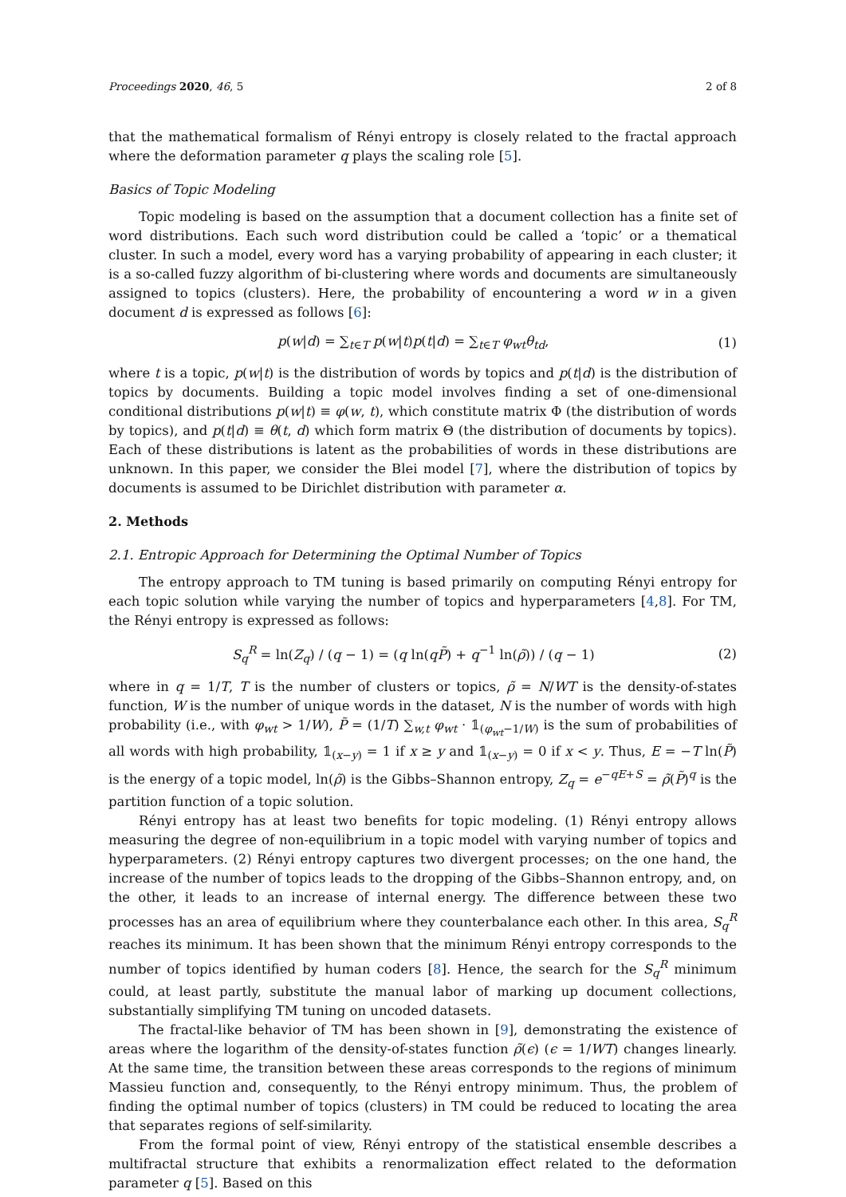Proceedings 2020, 46, 5 2 of 8
that the mathematical formalism of Rényi entropy is closely related to the fractal approach where the deformation parameter q plays the scaling role [5].
Basics of Topic Modeling
Topic modeling is based on the assumption that a document collection has a finite set of word distributions. Each such word distribution could be called a ‘topic’ or a thematical cluster. In such a model, every word has a varying probability of appearing in each cluster; it is a so-called fuzzy algorithm of bi-clustering where words and documents are simultaneously assigned to topics (clusters). Here, the probability of encountering a word w in a given document d is expressed as follows [6]:
p(w|d) = ∑<sub>t∈T</sub> p(w|t)p(t|d) = ∑<sub>t∈T</sub> φ<sub>wt</sub>θ<sub>td</sub>, (1)
where t is a topic, p(w|t) is the distribution of words by topics and p(t|d) is the distribution of topics by documents. Building a topic model involves finding a set of one-dimensional conditional distributions p(w|t) ≡ φ(w, t), which constitute matrix Φ (the distribution of words by topics), and p(t|d) ≡ θ(t, d) which form matrix Θ (the distribution of documents by topics). Each of these distributions is latent as the probabilities of words in these distributions are unknown. In this paper, we consider the Blei model [7], where the distribution of topics by documents is assumed to be Dirichlet distribution with parameter α.
2. Methods
2.1. Entropic Approach for Determining the Optimal Number of Topics
The entropy approach to TM tuning is based primarily on computing Rényi entropy for each topic solution while varying the number of topics and hyperparameters [4,8]. For TM, the Rényi entropy is expressed as follows:
S<sub>q</sub><sup>R</sup> = ln(Z<sub>q</sub>) / (q − 1) = (q ln(qP̃) + q<sup>−1</sup> ln(ρ̃)) / (q − 1) (2)
where in q = 1/T, T is the number of clusters or topics, ρ̃ = N/WT is the density-of-states function, W is the number of unique words in the dataset, N is the number of words with high probability (i.e., with φ<sub>wt</sub> > 1/W), P̃ = (1/T) ∑<sub>w,t</sub> φ<sub>wt</sub> · 𝟙<sub>(φ<sub>wt</sub>−1/W)</sub> is the sum of probabilities of all words with high probability, 𝟙<sub>(x−y)</sub> = 1 if x ≥ y and 𝟙<sub>(x−y)</sub> = 0 if x < y. Thus, E = −T ln(P̃) is the energy of a topic model, ln(ρ̃) is the Gibbs–Shannon entropy, Z<sub>q</sub> = e<sup>−qE+S</sup> = ρ̃(P̃)<sup>q</sup> is the partition function of a topic solution.
Rényi entropy has at least two benefits for topic modeling. (1) Rényi entropy allows measuring the degree of non-equilibrium in a topic model with varying number of topics and hyperparameters. (2) Rényi entropy captures two divergent processes; on the one hand, the increase of the number of topics leads to the dropping of the Gibbs–Shannon entropy, and, on the other, it leads to an increase of internal energy. The difference between these two processes has an area of equilibrium where they counterbalance each other. In this area, S<sub>q</sub><sup>R</sup> reaches its minimum. It has been shown that the minimum Rényi entropy corresponds to the number of topics identified by human coders [8]. Hence, the search for the S<sub>q</sub><sup>R</sup> minimum could, at least partly, substitute the manual labor of marking up document collections, substantially simplifying TM tuning on uncoded datasets.
The fractal-like behavior of TM has been shown in [9], demonstrating the existence of areas where the logarithm of the density-of-states function ρ̃(ϵ) (ϵ = 1/WT) changes linearly. At the same time, the transition between these areas corresponds to the regions of minimum Massieu function and, consequently, to the Rényi entropy minimum. Thus, the problem of finding the optimal number of topics (clusters) in TM could be reduced to locating the area that separates regions of self-similarity.
From the formal point of view, Rényi entropy of the statistical ensemble describes a multifractal structure that exhibits a renormalization effect related to the deformation parameter q [5]. Based on this